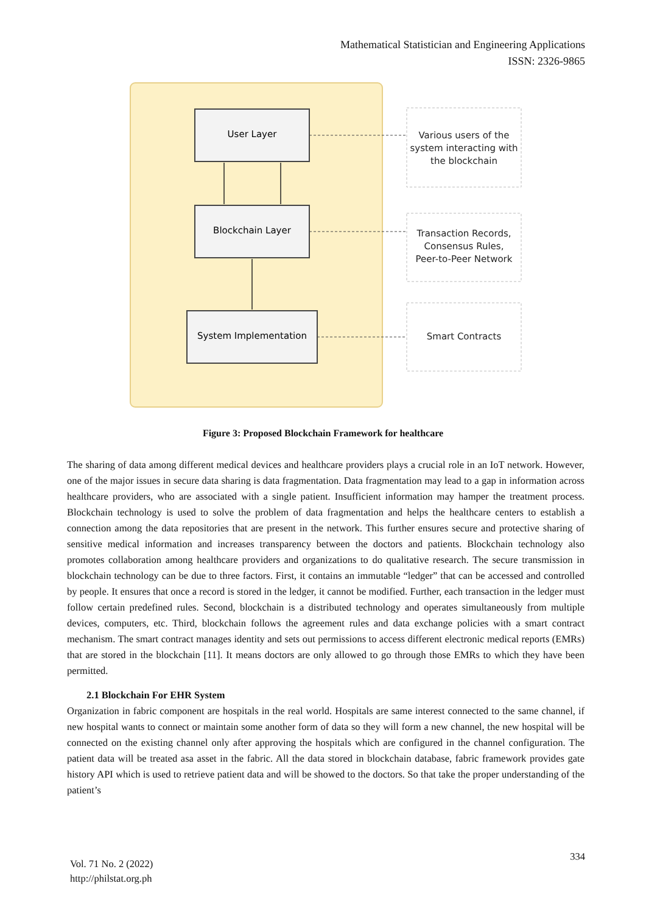Mathematical Statistician and Engineering Applications
ISSN: 2326-9865
User Layer
Blockchain Layer
System Implementation
Various users of the
system interacting with
the blockchain
Transaction Records,
Consensus Rules,
Peer-to-Peer Network
Smart Contracts
Figure 3: Proposed Blockchain Framework for healthcare
The sharing of data among different medical devices and healthcare providers plays a crucial role in an IoT network. However, one of the major issues in secure data sharing is data fragmentation. Data fragmentation may lead to a gap in information across healthcare providers, who are associated with a single patient. Insufficient information may hamper the treatment process. Blockchain technology is used to solve the problem of data fragmentation and helps the healthcare centers to establish a connection among the data repositories that are present in the network. This further ensures secure and protective sharing of sensitive medical information and increases transparency between the doctors and patients. Blockchain technology also promotes collaboration among healthcare providers and organizations to do qualitative research. The secure transmission in blockchain technology can be due to three factors. First, it contains an immutable “ledger” that can be accessed and controlled by people. It ensures that once a record is stored in the ledger, it cannot be modified. Further, each transaction in the ledger must follow certain predefined rules. Second, blockchain is a distributed technology and operates simultaneously from multiple devices, computers, etc. Third, blockchain follows the agreement rules and data exchange policies with a smart contract mechanism. The smart contract manages identity and sets out permissions to access different electronic medical reports (EMRs) that are stored in the blockchain [11]. It means doctors are only allowed to go through those EMRs to which they have been permitted.
2.1 Blockchain For EHR System
Organization in fabric component are hospitals in the real world. Hospitals are same interest connected to the same channel, if new hospital wants to connect or maintain some another form of data so they will form a new channel, the new hospital will be connected on the existing channel only after approving the hospitals which are configured in the channel configuration. The patient data will be treated asa asset in the fabric. All the data stored in blockchain database, fabric framework provides gate history API which is used to retrieve patient data and will be showed to the doctors. So that take the proper understanding of the patient’s
334
Vol. 71 No. 2 (2022)
http://philstat.org.ph